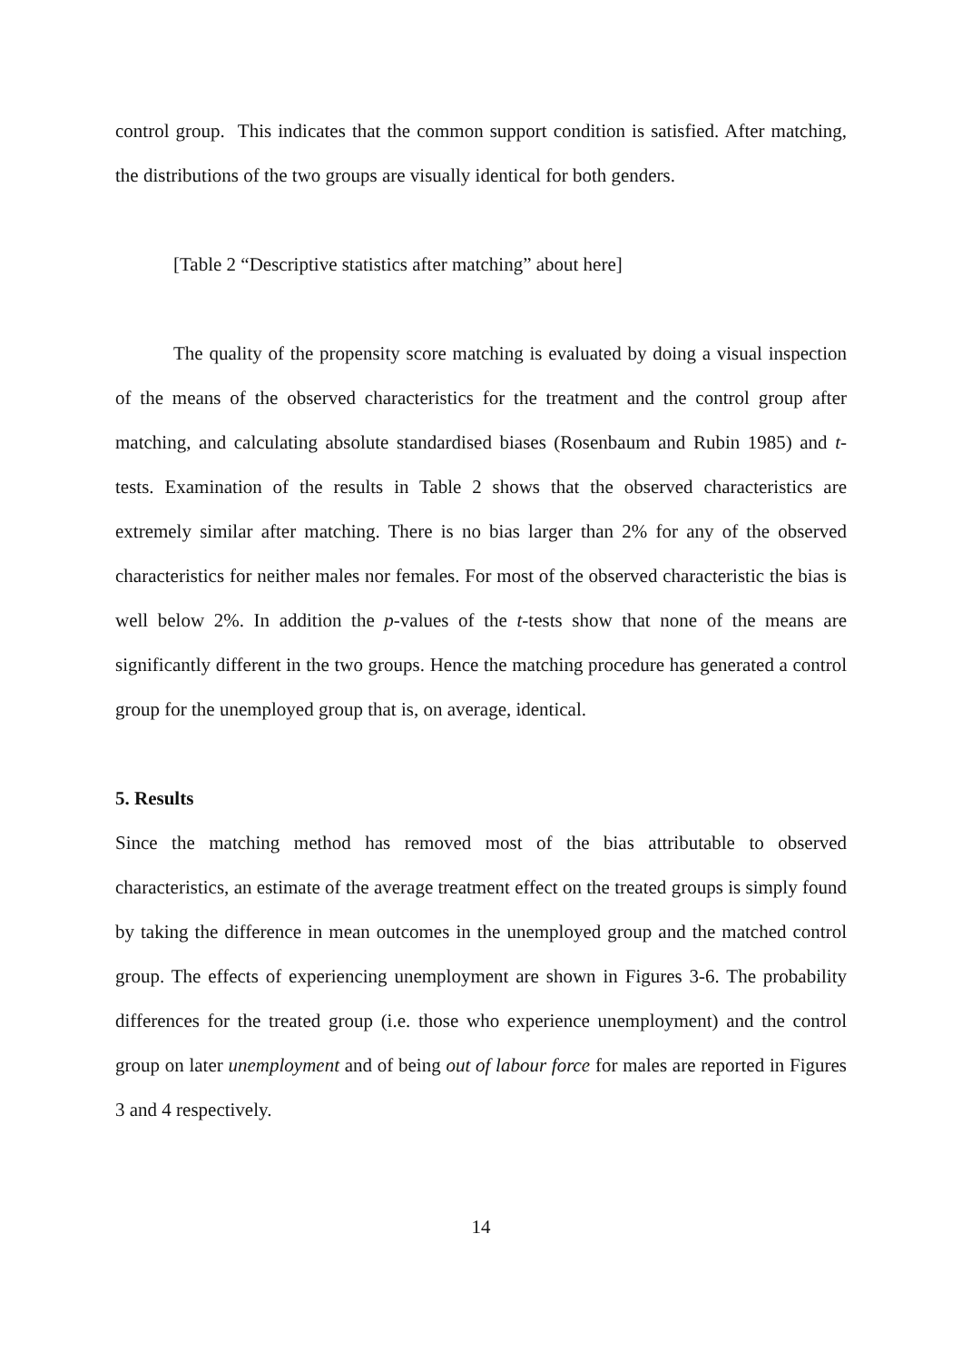control group. This indicates that the common support condition is satisfied. After matching, the distributions of the two groups are visually identical for both genders.
[Table 2 “Descriptive statistics after matching” about here]
The quality of the propensity score matching is evaluated by doing a visual inspection of the means of the observed characteristics for the treatment and the control group after matching, and calculating absolute standardised biases (Rosenbaum and Rubin 1985) and t-tests. Examination of the results in Table 2 shows that the observed characteristics are extremely similar after matching. There is no bias larger than 2% for any of the observed characteristics for neither males nor females. For most of the observed characteristic the bias is well below 2%. In addition the p-values of the t-tests show that none of the means are significantly different in the two groups. Hence the matching procedure has generated a control group for the unemployed group that is, on average, identical.
5. Results
Since the matching method has removed most of the bias attributable to observed characteristics, an estimate of the average treatment effect on the treated groups is simply found by taking the difference in mean outcomes in the unemployed group and the matched control group. The effects of experiencing unemployment are shown in Figures 3-6. The probability differences for the treated group (i.e. those who experience unemployment) and the control group on later unemployment and of being out of labour force for males are reported in Figures 3 and 4 respectively.
14